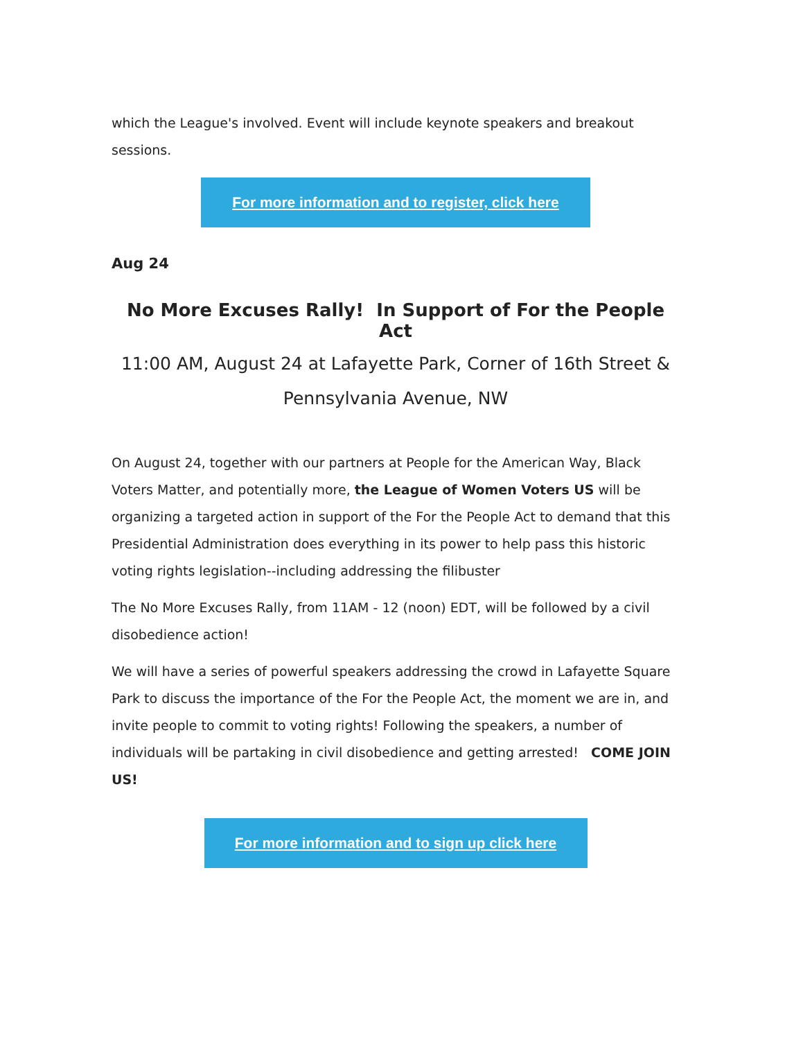which the League's involved. Event will include keynote speakers and breakout sessions.
For more information and to register, click here
Aug 24
No More Excuses Rally! In Support of For the People Act
11:00 AM, August 24 at Lafayette Park, Corner of 16th Street & Pennsylvania Avenue, NW
On August 24, together with our partners at People for the American Way, Black Voters Matter, and potentially more, the League of Women Voters US will be organizing a targeted action in support of the For the People Act to demand that this Presidential Administration does everything in its power to help pass this historic voting rights legislation--including addressing the filibuster
The No More Excuses Rally, from 11AM - 12 (noon) EDT, will be followed by a civil disobedience action!
We will have a series of powerful speakers addressing the crowd in Lafayette Square Park to discuss the importance of the For the People Act, the moment we are in, and invite people to commit to voting rights! Following the speakers, a number of individuals will be partaking in civil disobedience and getting arrested! COME JOIN US!
For more information and to sign up click here